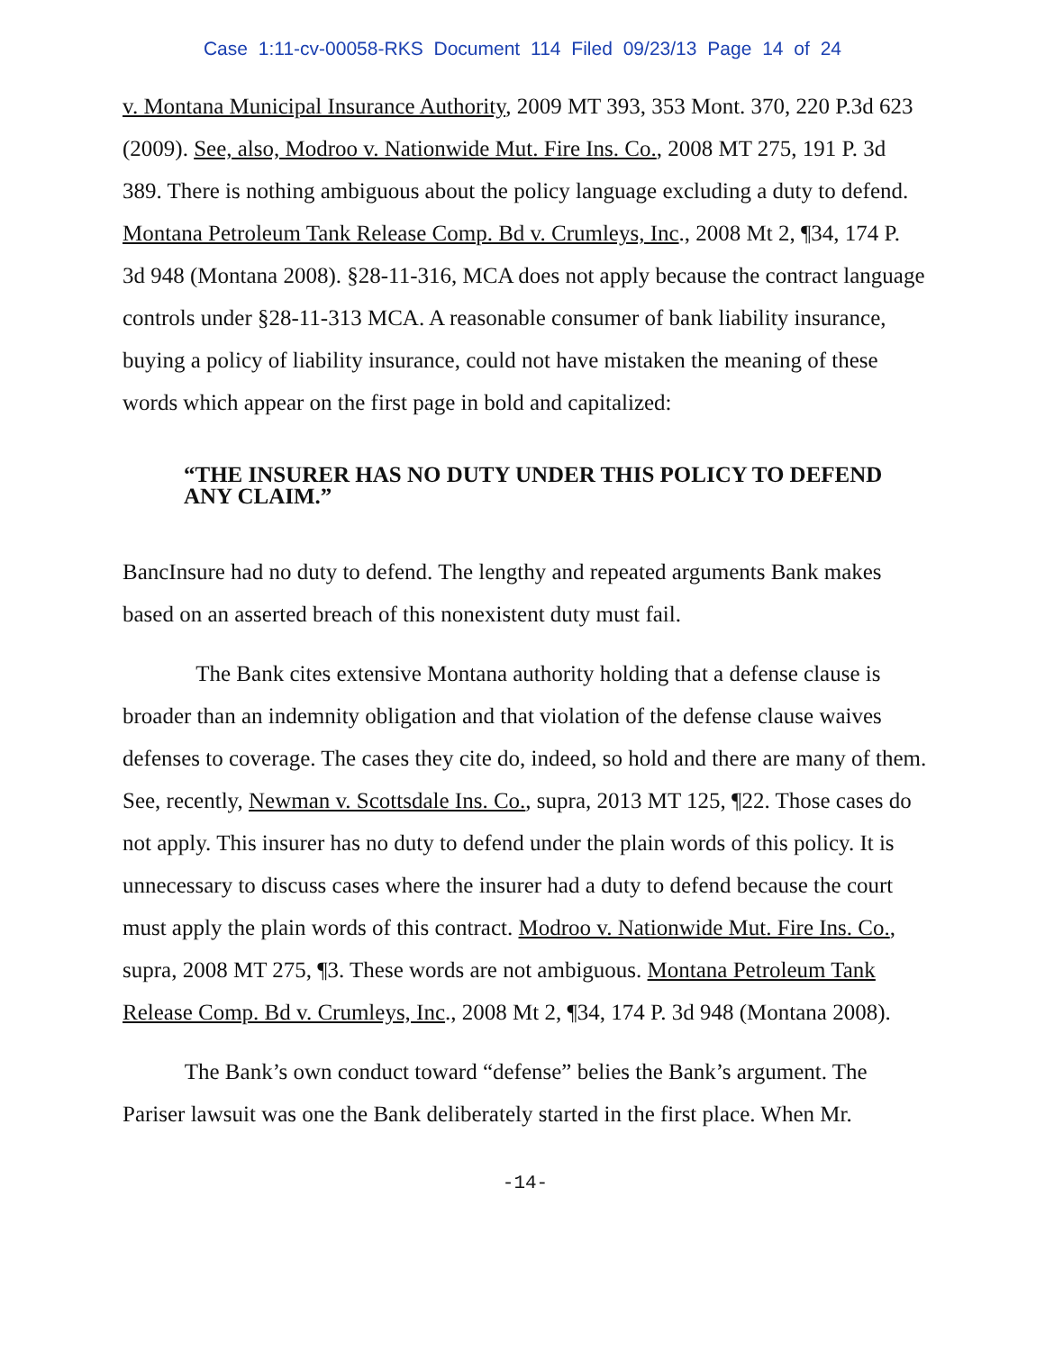Case 1:11-cv-00058-RKS Document 114 Filed 09/23/13 Page 14 of 24
v. Montana Municipal Insurance Authority, 2009 MT 393, 353 Mont. 370, 220 P.3d 623 (2009). See, also, Modroo v. Nationwide Mut. Fire Ins. Co., 2008 MT 275, 191 P. 3d 389. There is nothing ambiguous about the policy language excluding a duty to defend. Montana Petroleum Tank Release Comp. Bd v. Crumleys, Inc., 2008 Mt 2, ¶34, 174 P. 3d 948 (Montana 2008). §28-11-316, MCA does not apply because the contract language controls under §28-11-313 MCA. A reasonable consumer of bank liability insurance, buying a policy of liability insurance, could not have mistaken the meaning of these words which appear on the first page in bold and capitalized:
“THE INSURER HAS NO DUTY UNDER THIS POLICY TO DEFEND ANY CLAIM.”
BancInsure had no duty to defend. The lengthy and repeated arguments Bank makes based on an asserted breach of this nonexistent duty must fail.
The Bank cites extensive Montana authority holding that a defense clause is broader than an indemnity obligation and that violation of the defense clause waives defenses to coverage. The cases they cite do, indeed, so hold and there are many of them. See, recently, Newman v. Scottsdale Ins. Co., supra, 2013 MT 125, ¶22. Those cases do not apply. This insurer has no duty to defend under the plain words of this policy. It is unnecessary to discuss cases where the insurer had a duty to defend because the court must apply the plain words of this contract. Modroo v. Nationwide Mut. Fire Ins. Co., supra, 2008 MT 275, ¶3. These words are not ambiguous. Montana Petroleum Tank Release Comp. Bd v. Crumleys, Inc., 2008 Mt 2, ¶34, 174 P. 3d 948 (Montana 2008).
The Bank’s own conduct toward “defense” belies the Bank’s argument. The Pariser lawsuit was one the Bank deliberately started in the first place. When Mr.
-14-